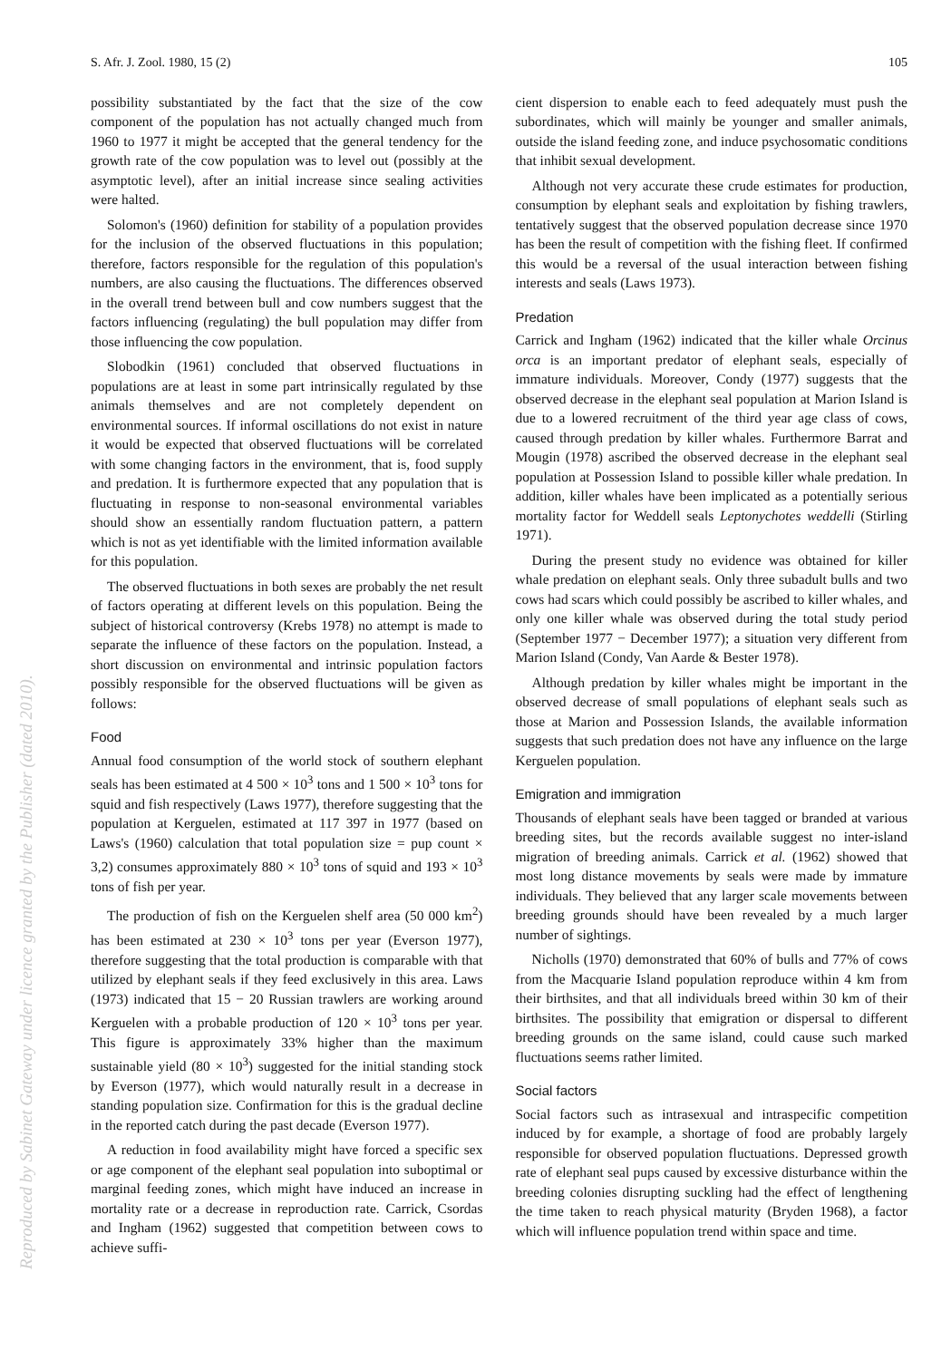S. Afr. J. Zool. 1980, 15 (2) 105
Reproduced by Sabinet Gateway under licence granted by the Publisher (dated 2010).
possibility substantiated by the fact that the size of the cow component of the population has not actually changed much from 1960 to 1977 it might be accepted that the general tendency for the growth rate of the cow population was to level out (possibly at the asymptotic level), after an initial increase since sealing activities were halted.
Solomon's (1960) definition for stability of a population provides for the inclusion of the observed fluctuations in this population; therefore, factors responsible for the regulation of this population's numbers, are also causing the fluctuations. The differences observed in the overall trend between bull and cow numbers suggest that the factors influencing (regulating) the bull population may differ from those influencing the cow population.
Slobodkin (1961) concluded that observed fluctuations in populations are at least in some part intrinsically regulated by thse animals themselves and are not completely dependent on environmental sources. If informal oscillations do not exist in nature it would be expected that observed fluctuations will be correlated with some changing factors in the environment, that is, food supply and predation. It is furthermore expected that any population that is fluctuating in response to non-seasonal environmental variables should show an essentially random fluctuation pattern, a pattern which is not as yet identifiable with the limited information available for this population.
The observed fluctuations in both sexes are probably the net result of factors operating at different levels on this population. Being the subject of historical controversy (Krebs 1978) no attempt is made to separate the influence of these factors on the population. Instead, a short discussion on environmental and intrinsic population factors possibly responsible for the observed fluctuations will be given as follows:
Food
Annual food consumption of the world stock of southern elephant seals has been estimated at 4 500 × 10<sup>3</sup> tons and 1 500 × 10<sup>3</sup> tons for squid and fish respectively (Laws 1977), therefore suggesting that the population at Kerguelen, estimated at 117 397 in 1977 (based on Laws's (1960) calculation that total population size = pup count × 3,2) consumes approximately 880 × 10<sup>3</sup> tons of squid and 193 × 10<sup>3</sup> tons of fish per year.
The production of fish on the Kerguelen shelf area (50 000 km<sup>2</sup>) has been estimated at 230 × 10<sup>3</sup> tons per year (Everson 1977), therefore suggesting that the total production is comparable with that utilized by elephant seals if they feed exclusively in this area. Laws (1973) indicated that 15 − 20 Russian trawlers are working around Kerguelen with a probable production of 120 × 10<sup>3</sup> tons per year. This figure is approximately 33% higher than the maximum sustainable yield (80 × 10<sup>3</sup>) suggested for the initial standing stock by Everson (1977), which would naturally result in a decrease in standing population size. Confirmation for this is the gradual decline in the reported catch during the past decade (Everson 1977).
A reduction in food availability might have forced a specific sex or age component of the elephant seal population into suboptimal or marginal feeding zones, which might have induced an increase in mortality rate or a decrease in reproduction rate. Carrick, Csordas and Ingham (1962) suggested that competition between cows to achieve suffi-
cient dispersion to enable each to feed adequately must push the subordinates, which will mainly be younger and smaller animals, outside the island feeding zone, and induce psychosomatic conditions that inhibit sexual development.
Although not very accurate these crude estimates for production, consumption by elephant seals and exploitation by fishing trawlers, tentatively suggest that the observed population decrease since 1970 has been the result of competition with the fishing fleet. If confirmed this would be a reversal of the usual interaction between fishing interests and seals (Laws 1973).
Predation
Carrick and Ingham (1962) indicated that the killer whale Orcinus orca is an important predator of elephant seals, especially of immature individuals. Moreover, Condy (1977) suggests that the observed decrease in the elephant seal population at Marion Island is due to a lowered recruitment of the third year age class of cows, caused through predation by killer whales. Furthermore Barrat and Mougin (1978) ascribed the observed decrease in the elephant seal population at Possession Island to possible killer whale predation. In addition, killer whales have been implicated as a potentially serious mortality factor for Weddell seals Leptonychotes weddelli (Stirling 1971).
During the present study no evidence was obtained for killer whale predation on elephant seals. Only three subadult bulls and two cows had scars which could possibly be ascribed to killer whales, and only one killer whale was observed during the total study period (September 1977 − December 1977); a situation very different from Marion Island (Condy, Van Aarde & Bester 1978).
Although predation by killer whales might be important in the observed decrease of small populations of elephant seals such as those at Marion and Possession Islands, the available information suggests that such predation does not have any influence on the large Kerguelen population.
Emigration and immigration
Thousands of elephant seals have been tagged or branded at various breeding sites, but the records available suggest no inter-island migration of breeding animals. Carrick et al. (1962) showed that most long distance movements by seals were made by immature individuals. They believed that any larger scale movements between breeding grounds should have been revealed by a much larger number of sightings.
Nicholls (1970) demonstrated that 60% of bulls and 77% of cows from the Macquarie Island population reproduce within 4 km from their birthsites, and that all individuals breed within 30 km of their birthsites. The possibility that emigration or dispersal to different breeding grounds on the same island, could cause such marked fluctuations seems rather limited.
Social factors
Social factors such as intrasexual and intraspecific competition induced by for example, a shortage of food are probably largely responsible for observed population fluctuations. Depressed growth rate of elephant seal pups caused by excessive disturbance within the breeding colonies disrupting suckling had the effect of lengthening the time taken to reach physical maturity (Bryden 1968), a factor which will influence population trend within space and time.